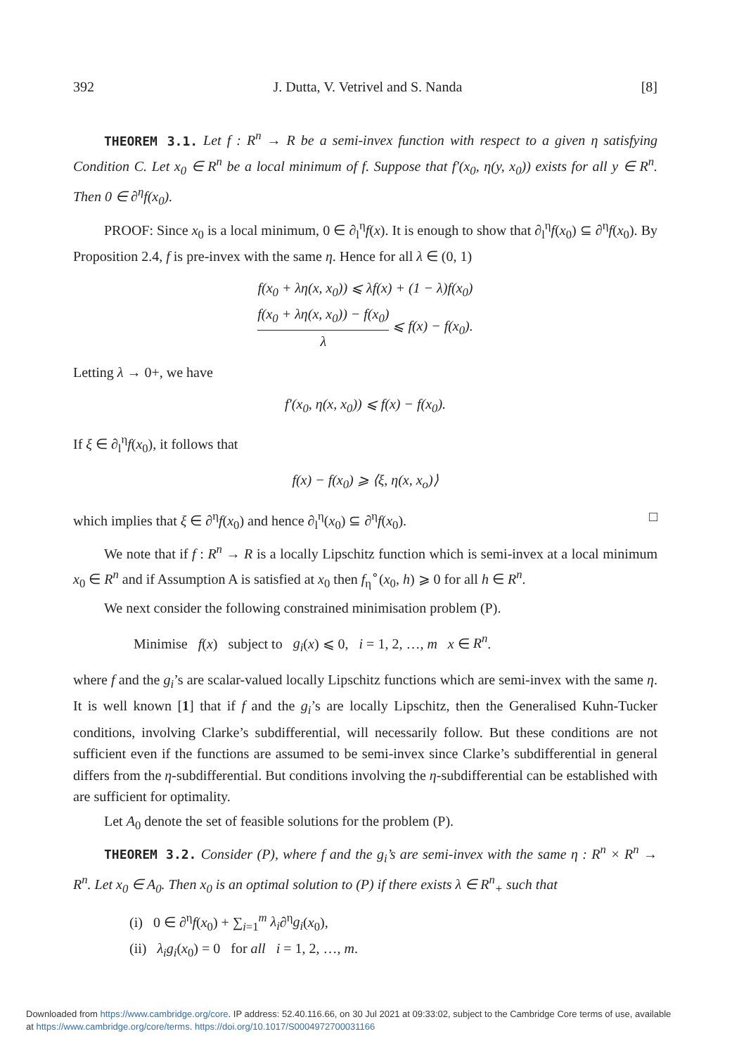392 J. Dutta, V. Vetrivel and S. Nanda [8]
THEOREM 3.1. Let f : R<sup>n</sup> → R be a semi-invex function with respect to a given η satisfying Condition C. Let x<sub>0</sub> ∈ R<sup>n</sup> be a local minimum of f. Suppose that f′(x<sub>0</sub>, η(y, x<sub>0</sub>)) exists for all y ∈ R<sup>n</sup>. Then 0 ∈ ∂<sup>η</sup>f(x<sub>0</sub>).
PROOF: Since x<sub>0</sub> is a local minimum, 0 ∈ ∂<sub>l</sub><sup>η</sup>f(x). It is enough to show that ∂<sub>l</sub><sup>η</sup>f(x<sub>0</sub>) ⊆ ∂<sup>η</sup>f(x<sub>0</sub>). By Proposition 2.4, f is pre-invex with the same η. Hence for all λ ∈ (0, 1)
f(x<sub>0</sub> + λη(x, x<sub>0</sub>)) ⩽ λf(x) + (1 − λ)f(x<sub>0</sub>)
f(x<sub>0</sub> + λη(x, x<sub>0</sub>)) − f(x<sub>0</sub>) λ ⩽ f(x) − f(x<sub>0</sub>).
Letting λ → 0+, we have
f′(x<sub>0</sub>, η(x, x<sub>0</sub>)) ⩽ f(x) − f(x<sub>0</sub>).
If ξ ∈ ∂<sub>l</sub><sup>η</sup>f(x<sub>0</sub>), it follows that
f(x) − f(x<sub>0</sub>) ⩾ ⟨ξ, η(x, x<sub>o</sub>)⟩
which implies that ξ ∈ ∂<sup>η</sup>f(x<sub>0</sub>) and hence ∂<sub>l</sub><sup>η</sup>(x<sub>0</sub>) ⊆ ∂<sup>η</sup>f(x<sub>0</sub>). □
We note that if f : R<sup>n</sup> → R is a locally Lipschitz function which is semi-invex at a local minimum x<sub>0</sub> ∈ R<sup>n</sup> and if Assumption A is satisfied at x<sub>0</sub> then f<sub>η</sub><sup>∘</sup>(x<sub>0</sub>, h) ⩾ 0 for all h ∈ R<sup>n</sup>.
We next consider the following constrained minimisation problem (P).
Minimise f(x) subject to g<sub>i</sub>(x) ⩽ 0, i = 1, 2, …, m x ∈ R<sup>n</sup>.
where f and the g<sub>i</sub>’s are scalar-valued locally Lipschitz functions which are semi-invex with the same η. It is well known [1] that if f and the g<sub>i</sub>’s are locally Lipschitz, then the Generalised Kuhn-Tucker conditions, involving Clarke’s subdifferential, will necessarily follow. But these conditions are not sufficient even if the functions are assumed to be semi-invex since Clarke’s subdifferential in general differs from the η-subdifferential. But conditions involving the η-subdifferential can be established with are sufficient for optimality.
Let A<sub>0</sub> denote the set of feasible solutions for the problem (P).
THEOREM 3.2. Consider (P), where f and the g<sub>i</sub>’s are semi-invex with the same η : R<sup>n</sup> × R<sup>n</sup> → R<sup>n</sup>. Let x<sub>0</sub> ∈ A<sub>0</sub>. Then x<sub>0</sub> is an optimal solution to (P) if there exists λ ∈ R<sup>n</sup><sub>+</sub> such that
(i) 0 ∈ ∂<sup>η</sup>f(x<sub>0</sub>) + ∑<sub>i=1</sub><sup>m</sup> λ<sub>i</sub>∂<sup>η</sup>g<sub>i</sub>(x<sub>0</sub>),
(ii) λ<sub>i</sub>g<sub>i</sub>(x<sub>0</sub>) = 0 for all i = 1, 2, …, m.
Downloaded from https://www.cambridge.org/core. IP address: 52.40.116.66, on 30 Jul 2021 at 09:33:02, subject to the Cambridge Core terms of use, available
at https://www.cambridge.org/core/terms. https://doi.org/10.1017/S0004972700031166